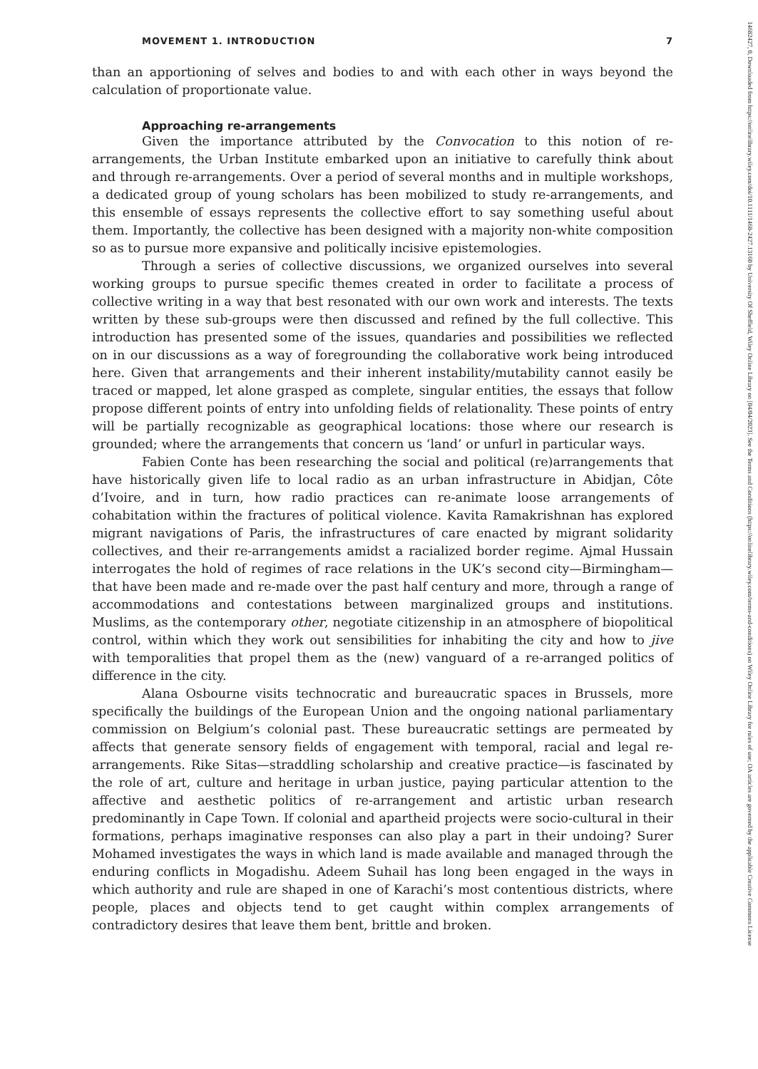MOVEMENT 1. INTRODUCTION 7
than an apportioning of selves and bodies to and with each other in ways beyond the calculation of proportionate value.
Approaching re-arrangements
Given the importance attributed by the Convocation to this notion of re-arrangements, the Urban Institute embarked upon an initiative to carefully think about and through re-arrangements. Over a period of several months and in multiple workshops, a dedicated group of young scholars has been mobilized to study re-arrangements, and this ensemble of essays represents the collective effort to say something useful about them. Importantly, the collective has been designed with a majority non-white composition so as to pursue more expansive and politically incisive epistemologies.
Through a series of collective discussions, we organized ourselves into several working groups to pursue specific themes created in order to facilitate a process of collective writing in a way that best resonated with our own work and interests. The texts written by these sub-groups were then discussed and refined by the full collective. This introduction has presented some of the issues, quandaries and possibilities we reflected on in our discussions as a way of foregrounding the collaborative work being introduced here. Given that arrangements and their inherent instability/mutability cannot easily be traced or mapped, let alone grasped as complete, singular entities, the essays that follow propose different points of entry into unfolding fields of relationality. These points of entry will be partially recognizable as geographical locations: those where our research is grounded; where the arrangements that concern us ‘land’ or unfurl in particular ways.
Fabien Conte has been researching the social and political (re)arrangements that have historically given life to local radio as an urban infrastructure in Abidjan, Côte d’Ivoire, and in turn, how radio practices can re-animate loose arrangements of cohabitation within the fractures of political violence. Kavita Ramakrishnan has explored migrant navigations of Paris, the infrastructures of care enacted by migrant solidarity collectives, and their re-arrangements amidst a racialized border regime. Ajmal Hussain interrogates the hold of regimes of race relations in the UK’s second city—Birmingham—that have been made and re-made over the past half century and more, through a range of accommodations and contestations between marginalized groups and institutions. Muslims, as the contemporary other, negotiate citizenship in an atmosphere of biopolitical control, within which they work out sensibilities for inhabiting the city and how to jive with temporalities that propel them as the (new) vanguard of a re-arranged politics of difference in the city.
Alana Osbourne visits technocratic and bureaucratic spaces in Brussels, more specifically the buildings of the European Union and the ongoing national parliamentary commission on Belgium’s colonial past. These bureaucratic settings are permeated by affects that generate sensory fields of engagement with temporal, racial and legal re-arrangements. Rike Sitas—straddling scholarship and creative practice—is fascinated by the role of art, culture and heritage in urban justice, paying particular attention to the affective and aesthetic politics of re-arrangement and artistic urban research predominantly in Cape Town. If colonial and apartheid projects were socio-cultural in their formations, perhaps imaginative responses can also play a part in their undoing? Surer Mohamed investigates the ways in which land is made available and managed through the enduring conflicts in Mogadishu. Adeem Suhail has long been engaged in the ways in which authority and rule are shaped in one of Karachi’s most contentious districts, where people, places and objects tend to get caught within complex arrangements of contradictory desires that leave them bent, brittle and broken.
14682427, 0, Downloaded from https://onlinelibrary.wiley.com/doi/10.1111/1468-2427.13160 by University Of Sheffield, Wiley Online Library on [04/04/2023]. See the Terms and Conditions (https://onlinelibrary.wiley.com/terms-and-conditions) on Wiley Online Library for rules of use; OA articles are governed by the applicable Creative Commons License